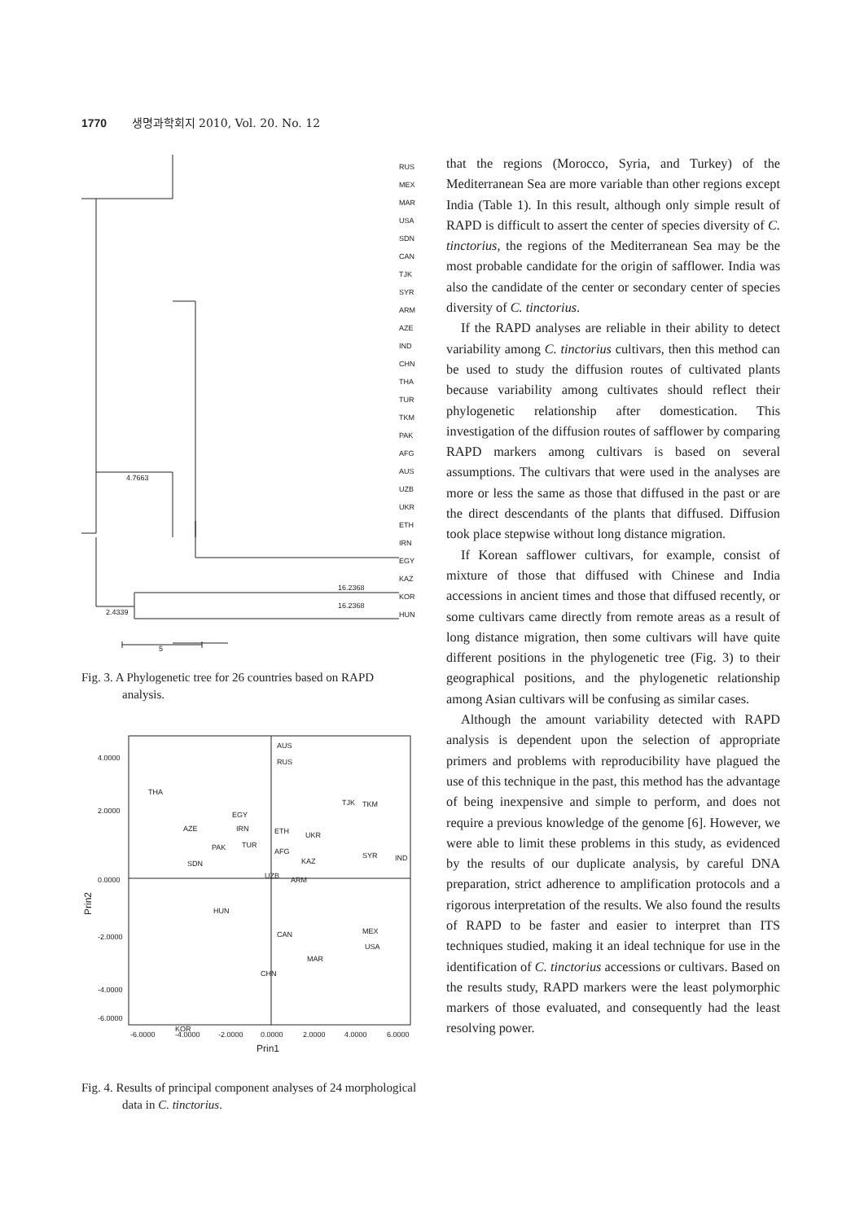1770 생명과학회지 2010, Vol. 20. No. 12
RUS
MEX
MAR
USA
SDN
CAN
TJK
SYR
ARM
AZE
IND
CHN
THA
TUR
TKM
PAK
AFG
AUS
UZB
UKR
ETH
IRN
EGY
KAZ
KOR
HUN
4.7663
2.4339
16.2368
16.2368
5
Fig. 3. A Phylogenetic tree for 26 countries based on RAPD analysis.
4.0000
2.0000
0.0000
-2.0000
-4.0000
-6.0000
-6.0000
-4.0000
-2.0000
0.0000
2.0000
4.0000
6.0000
Prin1
Prin2
AUS
RUS
THA
TJK
TKM
EGY
AZE
IRN
ETH
UKR
PAK
TUR
AFG
SYR
IND
SDN
KAZ
UZB
ARM
HUN
CAN
MEX
USA
MAR
CHN
KOR
Fig. 4. Results of principal component analyses of 24 morphological data in C. tinctorius.
that the regions (Morocco, Syria, and Turkey) of the Mediterranean Sea are more variable than other regions except India (Table 1). In this result, although only simple result of RAPD is difficult to assert the center of species diversity of C. tinctorius, the regions of the Mediterranean Sea may be the most probable candidate for the origin of safflower. India was also the candidate of the center or secondary center of species diversity of C. tinctorius.
If the RAPD analyses are reliable in their ability to detect variability among C. tinctorius cultivars, then this method can be used to study the diffusion routes of cultivated plants because variability among cultivates should reflect their phylogenetic relationship after domestication. This investigation of the diffusion routes of safflower by comparing RAPD markers among cultivars is based on several assumptions. The cultivars that were used in the analyses are more or less the same as those that diffused in the past or are the direct descendants of the plants that diffused. Diffusion took place stepwise without long distance migration.
If Korean safflower cultivars, for example, consist of mixture of those that diffused with Chinese and India accessions in ancient times and those that diffused recently, or some cultivars came directly from remote areas as a result of long distance migration, then some cultivars will have quite different positions in the phylogenetic tree (Fig. 3) to their geographical positions, and the phylogenetic relationship among Asian cultivars will be confusing as similar cases.
Although the amount variability detected with RAPD analysis is dependent upon the selection of appropriate primers and problems with reproducibility have plagued the use of this technique in the past, this method has the advantage of being inexpensive and simple to perform, and does not require a previous knowledge of the genome [6]. However, we were able to limit these problems in this study, as evidenced by the results of our duplicate analysis, by careful DNA preparation, strict adherence to amplification protocols and a rigorous interpretation of the results. We also found the results of RAPD to be faster and easier to interpret than ITS techniques studied, making it an ideal technique for use in the identification of C. tinctorius accessions or cultivars. Based on the results study, RAPD markers were the least polymorphic markers of those evaluated, and consequently had the least resolving power.